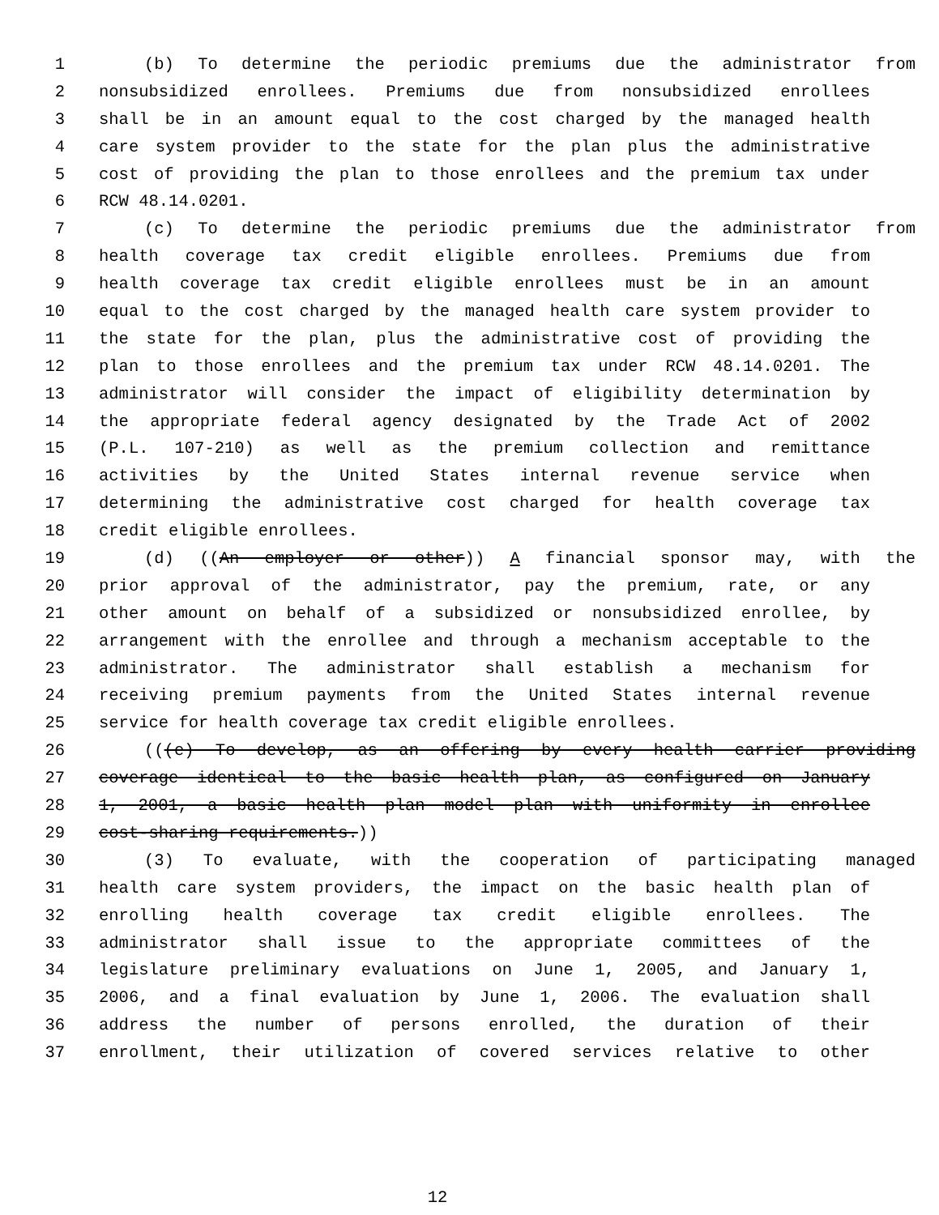1 (b) To determine the periodic premiums due the administrator from
2 nonsubsidized enrollees. Premiums due from nonsubsidized enrollees
3 shall be in an amount equal to the cost charged by the managed health
4 care system provider to the state for the plan plus the administrative
5 cost of providing the plan to those enrollees and the premium tax under
6 RCW 48.14.0201.
7 (c) To determine the periodic premiums due the administrator from
8 health coverage tax credit eligible enrollees. Premiums due from
9 health coverage tax credit eligible enrollees must be in an amount
10 equal to the cost charged by the managed health care system provider to
11 the state for the plan, plus the administrative cost of providing the
12 plan to those enrollees and the premium tax under RCW 48.14.0201. The
13 administrator will consider the impact of eligibility determination by
14 the appropriate federal agency designated by the Trade Act of 2002
15 (P.L. 107-210) as well as the premium collection and remittance
16 activities by the United States internal revenue service when
17 determining the administrative cost charged for health coverage tax
18 credit eligible enrollees.
19 (d) ((An employer or other)) A financial sponsor may, with the
20 prior approval of the administrator, pay the premium, rate, or any
21 other amount on behalf of a subsidized or nonsubsidized enrollee, by
22 arrangement with the enrollee and through a mechanism acceptable to the
23 administrator. The administrator shall establish a mechanism for
24 receiving premium payments from the United States internal revenue
25 service for health coverage tax credit eligible enrollees.
26 (((e) To develop, as an offering by every health carrier providing
27 coverage identical to the basic health plan, as configured on January
28 1, 2001, a basic health plan model plan with uniformity in enrollee
29 cost-sharing requirements.))
30 (3) To evaluate, with the cooperation of participating managed
31 health care system providers, the impact on the basic health plan of
32 enrolling health coverage tax credit eligible enrollees. The
33 administrator shall issue to the appropriate committees of the
34 legislature preliminary evaluations on June 1, 2005, and January 1,
35 2006, and a final evaluation by June 1, 2006. The evaluation shall
36 address the number of persons enrolled, the duration of their
37 enrollment, their utilization of covered services relative to other
12